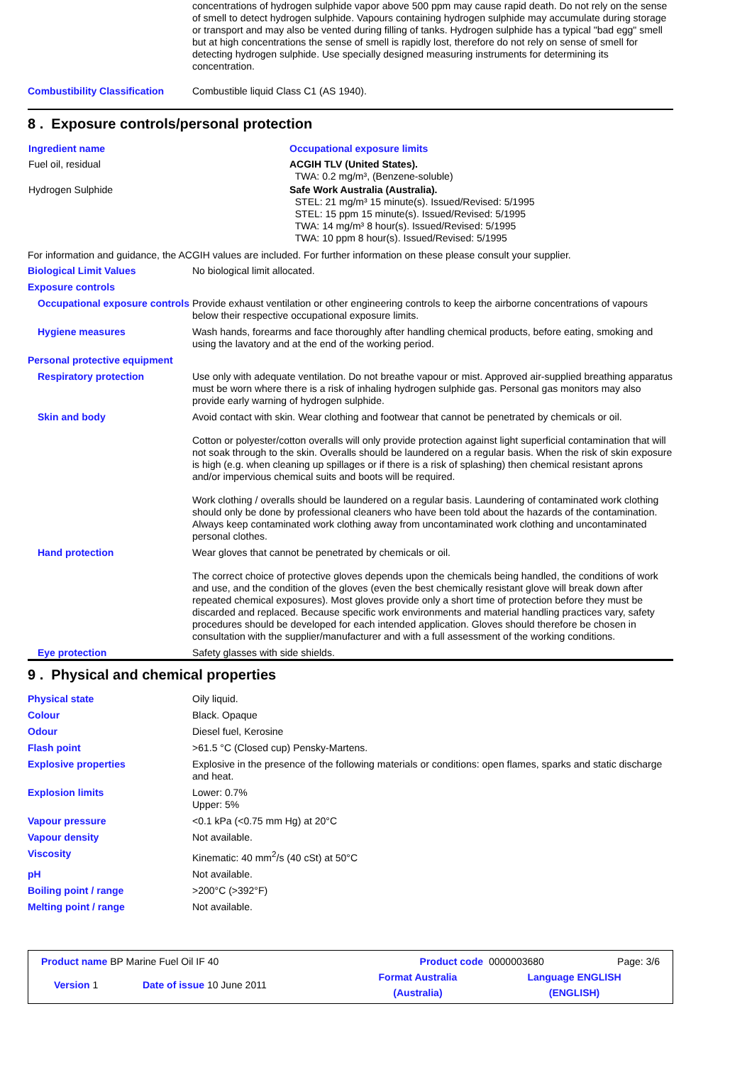concentrations of hydrogen sulphide vapor above 500 ppm may cause rapid death. Do not rely on the sense of smell to detect hydrogen sulphide. Vapours containing hydrogen sulphide may accumulate during storage or transport and may also be vented during filling of tanks. Hydrogen sulphide has a typical "bad egg" smell but at high concentrations the sense of smell is rapidly lost, therefore do not rely on sense of smell for detecting hydrogen sulphide. Use specially designed measuring instruments for determining its concentration.
Combustibility Classification
Combustible liquid Class C1 (AS 1940).
8 . Exposure controls/personal protection
| Ingredient name | Occupational exposure limits |
| --- | --- |
| Fuel oil, residual | ACGIH TLV (United States). TWA: 0.2 mg/m³, (Benzene-soluble) |
| Hydrogen Sulphide | Safe Work Australia (Australia). STEL: 21 mg/m³ 15 minute(s). Issued/Revised: 5/1995 STEL: 15 ppm 15 minute(s). Issued/Revised: 5/1995 TWA: 14 mg/m³ 8 hour(s). Issued/Revised: 5/1995 TWA: 10 ppm 8 hour(s). Issued/Revised: 5/1995 |
For information and guidance, the ACGIH values are included. For further information on these please consult your supplier.
Biological Limit Values No biological limit allocated.
Exposure controls
Occupational exposure controls
Provide exhaust ventilation or other engineering controls to keep the airborne concentrations of vapours below their respective occupational exposure limits.
Hygiene measures Wash hands, forearms and face thoroughly after handling chemical products, before eating, smoking and using the lavatory and at the end of the working period.
Personal protective equipment
Respiratory protection Use only with adequate ventilation. Do not breathe vapour or mist. Approved air-supplied breathing apparatus must be worn where there is a risk of inhaling hydrogen sulphide gas. Personal gas monitors may also provide early warning of hydrogen sulphide.
Skin and body Avoid contact with skin. Wear clothing and footwear that cannot be penetrated by chemicals or oil.
Cotton or polyester/cotton overalls will only provide protection against light superficial contamination that will not soak through to the skin. Overalls should be laundered on a regular basis. When the risk of skin exposure is high (e.g. when cleaning up spillages or if there is a risk of splashing) then chemical resistant aprons and/or impervious chemical suits and boots will be required.
Work clothing / overalls should be laundered on a regular basis. Laundering of contaminated work clothing should only be done by professional cleaners who have been told about the hazards of the contamination. Always keep contaminated work clothing away from uncontaminated work clothing and uncontaminated personal clothes.
Hand protection Wear gloves that cannot be penetrated by chemicals or oil.
The correct choice of protective gloves depends upon the chemicals being handled, the conditions of work and use, and the condition of the gloves (even the best chemically resistant glove will break down after repeated chemical exposures). Most gloves provide only a short time of protection before they must be discarded and replaced. Because specific work environments and material handling practices vary, safety procedures should be developed for each intended application. Gloves should therefore be chosen in consultation with the supplier/manufacturer and with a full assessment of the working conditions.
Eye protection Safety glasses with side shields.
9 . Physical and chemical properties
Physical state Oily liquid.
Colour Black. Opaque
Odour Diesel fuel, Kerosine
Flash point >61.5 °C (Closed cup) Pensky-Martens.
Explosive properties Explosive in the presence of the following materials or conditions: open flames, sparks and static discharge and heat.
Explosion limits Lower: 0.7%
Upper: 5%
Vapour pressure <0.1 kPa (<0.75 mm Hg) at 20°C
Vapour density Not available.
Viscosity Kinematic: 40 mm<sup>2</sup>/s (40 cSt) at 50°C
pH Not available.
Boiling point / range >200°C (>392°F)
Melting point / range Not available.
| Product name BP Marine Fuel Oil IF 40 | | Product code | 0000003680 | Page: 3/6 |
| Version 1 | Date of issue 10 June 2011 | Format Australia (Australia) | Language ENGLISH (ENGLISH) | |